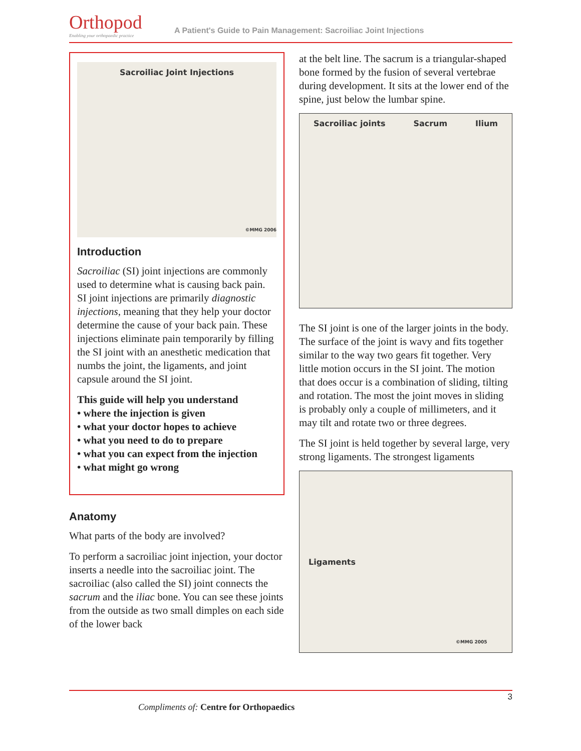Orthopod
Enabling your orthopaedic practice
A Patient's Guide to Pain Management: Sacroiliac Joint Injections
Sacroiliac Joint Injections
©MMG 2006
Introduction
Sacroiliac (SI) joint injections are commonly used to determine what is causing back pain. SI joint injections are primarily diagnostic injections, meaning that they help your doctor determine the cause of your back pain. These injections eliminate pain temporarily by filling the SI joint with an anesthetic medication that numbs the joint, the ligaments, and joint capsule around the SI joint.
This guide will help you understand
• where the injection is given
• what your doctor hopes to achieve
• what you need to do to prepare
• what you can expect from the injection
• what might go wrong
Anatomy
What parts of the body are involved?
To perform a sacroiliac joint injection, your doctor inserts a needle into the sacroiliac joint. The sacroiliac (also called the SI) joint connects the sacrum and the iliac bone. You can see these joints from the outside as two small dimples on each side of the lower back
at the belt line. The sacrum is a triangular-shaped bone formed by the fusion of several vertebrae during development. It sits at the lower end of the spine, just below the lumbar spine.
Sacroiliac joints Sacrum Ilium
The SI joint is one of the larger joints in the body. The surface of the joint is wavy and fits together similar to the way two gears fit together. Very little motion occurs in the SI joint. The motion that does occur is a combination of sliding, tilting and rotation. The most the joint moves in sliding is probably only a couple of millimeters, and it may tilt and rotate two or three degrees.
The SI joint is held together by several large, very strong ligaments. The strongest ligaments
Ligaments ©MMG 2005
3
Compliments of: Centre for Orthopaedics